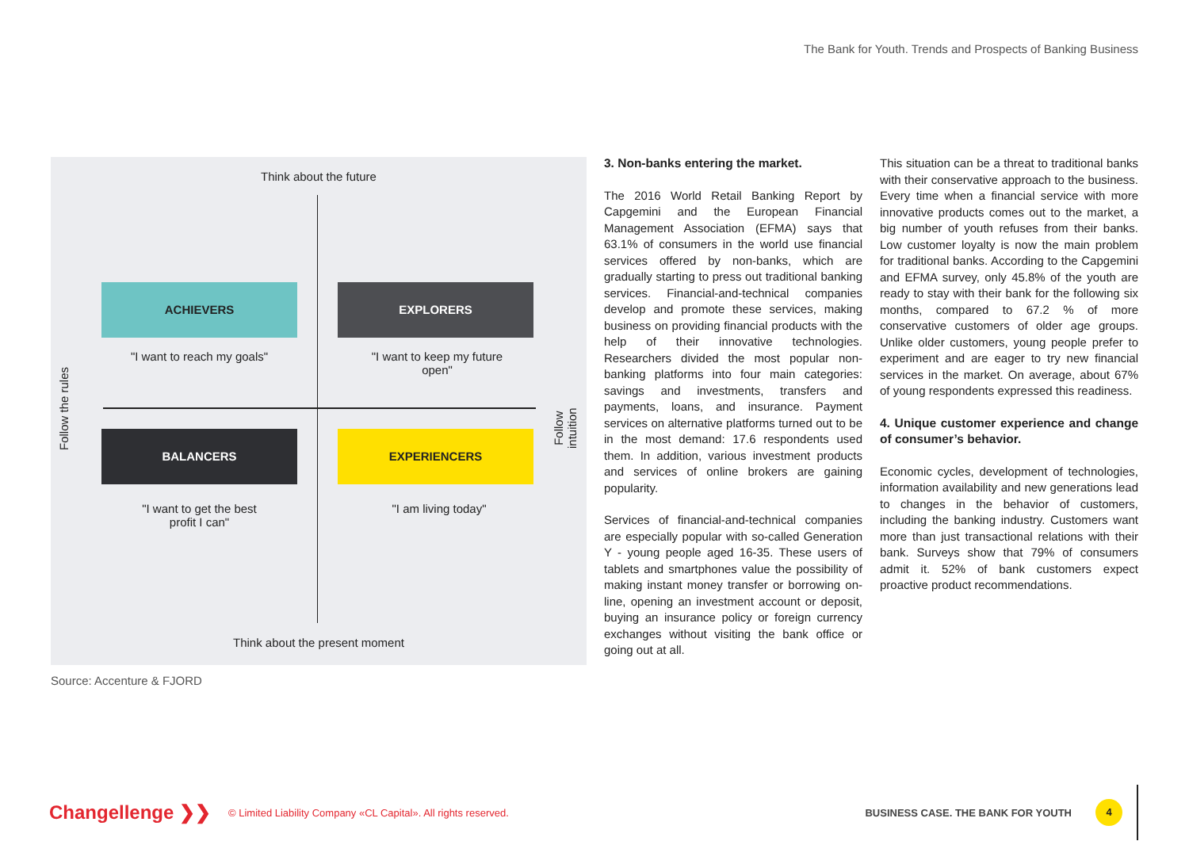The Bank for Youth. Trends and Prospects of Banking Business
Think about the future
ACHIEVERS EXPLORERS
"I want to reach my goals"
"I want to keep my future open"
Follow the rules Follow intuition
BALANCERS EXPERIENCERS
"I want to get the best profit I can"
"I am living today"
Think about the present moment
Source: Accenture & FJORD
3. Non-banks entering the market.
The 2016 World Retail Banking Report by Capgemini and the European Financial Management Association (EFMA) says that 63.1% of consumers in the world use financial services offered by non-banks, which are gradually starting to press out traditional banking services. Financial-and-technical companies develop and promote these services, making business on providing financial products with the help of their innovative technologies. Researchers divided the most popular non- banking platforms into four main categories: savings and investments, transfers and payments, loans, and insurance. Payment services on alternative platforms turned out to be in the most demand: 17.6 respondents used them. In addition, various investment products and services of online brokers are gaining popularity.
Services of financial-and-technical companies are especially popular with so-called Generation Y - young people aged 16-35. These users of tablets and smartphones value the possibility of making instant money transfer or borrowing on-line, opening an investment account or deposit, buying an insurance policy or foreign currency exchanges without visiting the bank office or going out at all.
This situation can be a threat to traditional banks with their conservative approach to the business. Every time when a financial service with more innovative products comes out to the market, a big number of youth refuses from their banks. Low customer loyalty is now the main problem for traditional banks. According to the Capgemini and EFMA survey, only 45.8% of the youth are ready to stay with their bank for the following six months, compared to 67.2 % of more conservative customers of older age groups. Unlike older customers, young people prefer to experiment and are eager to try new financial services in the market. On average, about 67% of young respondents expressed this readiness.
4. Unique customer experience and change of consumer’s behavior.
Economic cycles, development of technologies, information availability and new generations lead to changes in the behavior of customers, including the banking industry. Customers want more than just transactional relations with their bank. Surveys show that 79% of consumers admit it. 52% of bank customers expect proactive product recommendations.
Changellenge ❯❯ © Limited Liability Company «CL Capital». All rights reserved. BUSINESS CASE. THE BANK FOR YOUTH 4